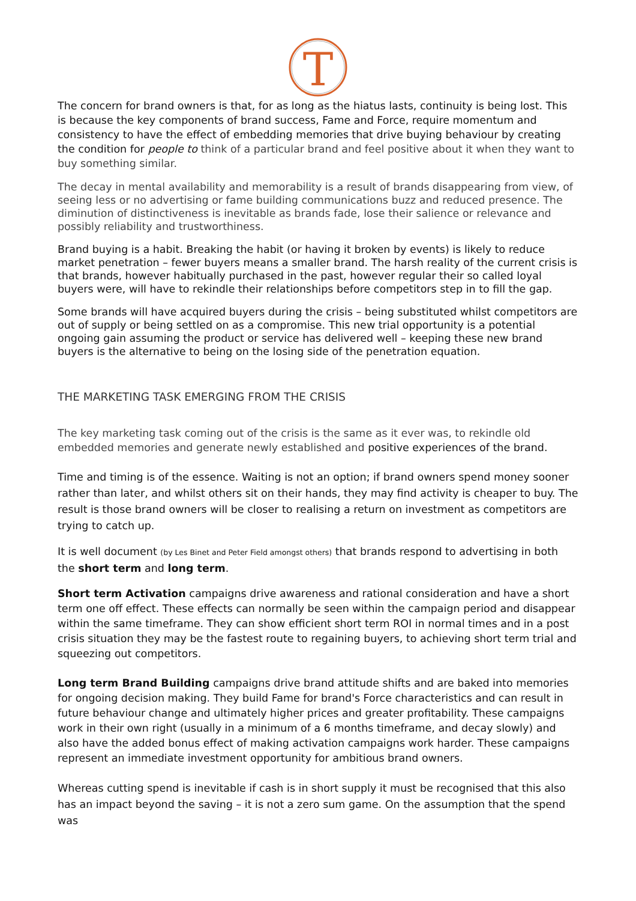T
The concern for brand owners is that, for as long as the hiatus lasts, continuity is being lost. This is because the key components of brand success, Fame and Force, require momentum and consistency to have the effect of embedding memories that drive buying behaviour by creating the condition for people to think of a particular brand and feel positive about it when they want to buy something similar.
The decay in mental availability and memorability is a result of brands disappearing from view, of seeing less or no advertising or fame building communications buzz and reduced presence. The diminution of distinctiveness is inevitable as brands fade, lose their salience or relevance and possibly reliability and trustworthiness.
Brand buying is a habit. Breaking the habit (or having it broken by events) is likely to reduce market penetration – fewer buyers means a smaller brand. The harsh reality of the current crisis is that brands, however habitually purchased in the past, however regular their so called loyal buyers were, will have to rekindle their relationships before competitors step in to fill the gap.
Some brands will have acquired buyers during the crisis – being substituted whilst competitors are out of supply or being settled on as a compromise. This new trial opportunity is a potential ongoing gain assuming the product or service has delivered well – keeping these new brand buyers is the alternative to being on the losing side of the penetration equation.
THE MARKETING TASK EMERGING FROM THE CRISIS
The key marketing task coming out of the crisis is the same as it ever was, to rekindle old embedded memories and generate newly established and positive experiences of the brand.
Time and timing is of the essence. Waiting is not an option; if brand owners spend money sooner rather than later, and whilst others sit on their hands, they may find activity is cheaper to buy. The result is those brand owners will be closer to realising a return on investment as competitors are trying to catch up.
It is well document (by Les Binet and Peter Field amongst others) that brands respond to advertising in both the short term and long term.
Short term Activation campaigns drive awareness and rational consideration and have a short term one off effect. These effects can normally be seen within the campaign period and disappear within the same timeframe. They can show efficient short term ROI in normal times and in a post crisis situation they may be the fastest route to regaining buyers, to achieving short term trial and squeezing out competitors.
Long term Brand Building campaigns drive brand attitude shifts and are baked into memories for ongoing decision making. They build Fame for brand's Force characteristics and can result in future behaviour change and ultimately higher prices and greater profitability. These campaigns work in their own right (usually in a minimum of a 6 months timeframe, and decay slowly) and also have the added bonus effect of making activation campaigns work harder. These campaigns represent an immediate investment opportunity for ambitious brand owners.
Whereas cutting spend is inevitable if cash is in short supply it must be recognised that this also has an impact beyond the saving – it is not a zero sum game. On the assumption that the spend was